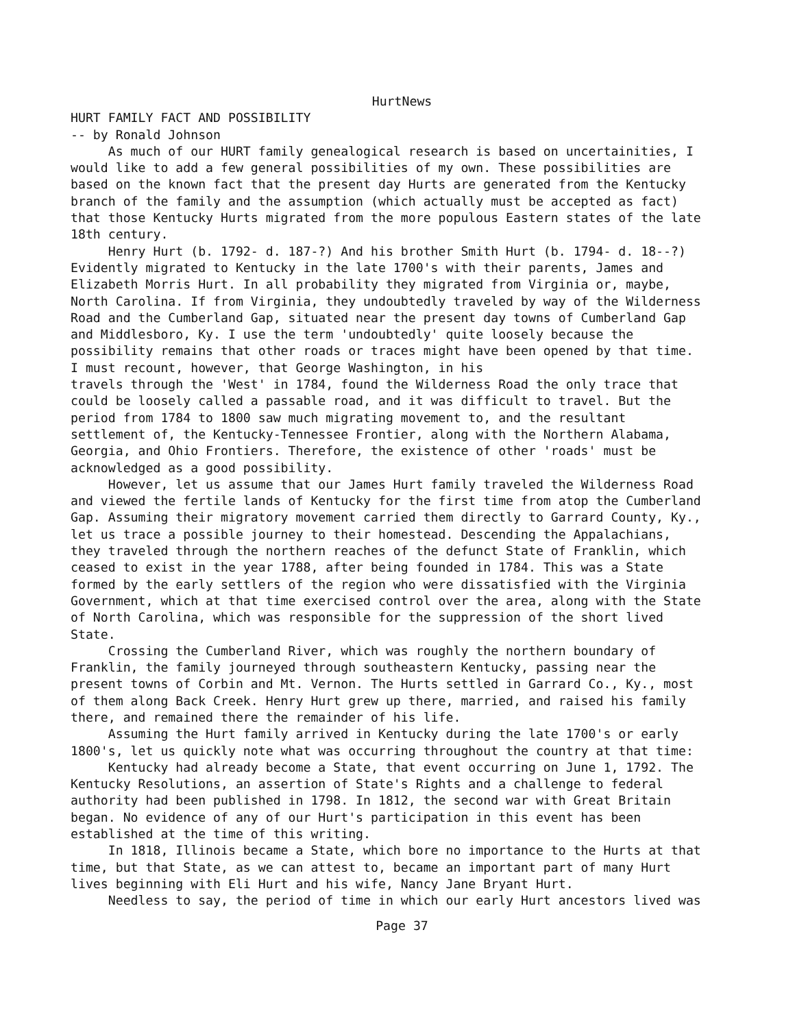HurtNews
HURT FAMILY FACT AND POSSIBILITY -- by Ronald Johnson As much of our HURT family genealogical research is based on uncertainities, I would like to add a few general possibilities of my own. These possibilities are based on the known fact that the present day Hurts are generated from the Kentucky branch of the family and the assumption (which actually must be accepted as fact) that those Kentucky Hurts migrated from the more populous Eastern states of the late 18th century. Henry Hurt (b. 1792- d. 187-?) And his brother Smith Hurt (b. 1794- d. 18--?) Evidently migrated to Kentucky in the late 1700's with their parents, James and Elizabeth Morris Hurt. In all probability they migrated from Virginia or, maybe, North Carolina. If from Virginia, they undoubtedly traveled by way of the Wilderness Road and the Cumberland Gap, situated near the present day towns of Cumberland Gap and Middlesboro, Ky. I use the term 'undoubtedly' quite loosely because the possibility remains that other roads or traces might have been opened by that time. I must recount, however, that George Washington, in his travels through the 'West' in 1784, found the Wilderness Road the only trace that could be loosely called a passable road, and it was difficult to travel. But the period from 1784 to 1800 saw much migrating movement to, and the resultant settlement of, the Kentucky-Tennessee Frontier, along with the Northern Alabama, Georgia, and Ohio Frontiers. Therefore, the existence of other 'roads' must be acknowledged as a good possibility. However, let us assume that our James Hurt family traveled the Wilderness Road and viewed the fertile lands of Kentucky for the first time from atop the Cumberland Gap. Assuming their migratory movement carried them directly to Garrard County, Ky., let us trace a possible journey to their homestead. Descending the Appalachians, they traveled through the northern reaches of the defunct State of Franklin, which ceased to exist in the year 1788, after being founded in 1784. This was a State formed by the early settlers of the region who were dissatisfied with the Virginia Government, which at that time exercised control over the area, along with the State of North Carolina, which was responsible for the suppression of the short lived State. Crossing the Cumberland River, which was roughly the northern boundary of Franklin, the family journeyed through southeastern Kentucky, passing near the present towns of Corbin and Mt. Vernon. The Hurts settled in Garrard Co., Ky., most of them along Back Creek. Henry Hurt grew up there, married, and raised his family there, and remained there the remainder of his life. Assuming the Hurt family arrived in Kentucky during the late 1700's or early 1800's, let us quickly note what was occurring throughout the country at that time: Kentucky had already become a State, that event occurring on June 1, 1792. The Kentucky Resolutions, an assertion of State's Rights and a challenge to federal authority had been published in 1798. In 1812, the second war with Great Britain began. No evidence of any of our Hurt's participation in this event has been established at the time of this writing. In 1818, Illinois became a State, which bore no importance to the Hurts at that time, but that State, as we can attest to, became an important part of many Hurt lives beginning with Eli Hurt and his wife, Nancy Jane Bryant Hurt. Needless to say, the period of time in which our early Hurt ancestors lived was
Page 37